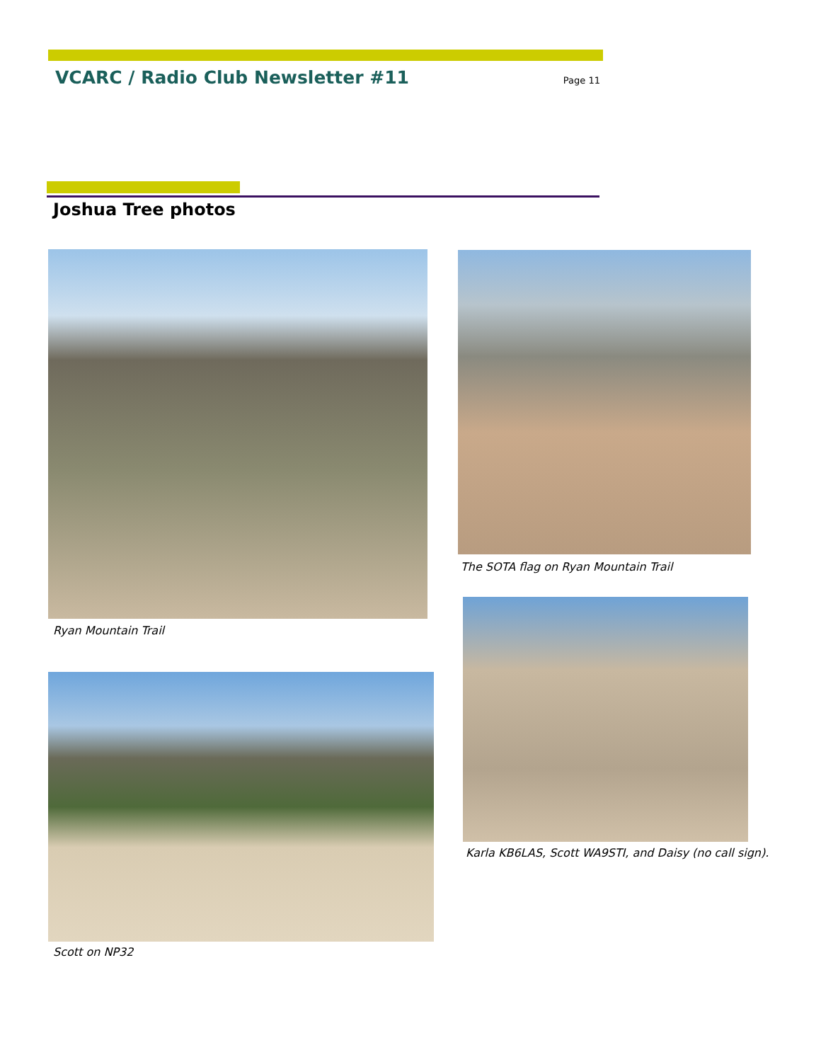VCARC / Radio Club Newsletter #11
Page 11
Joshua Tree photos
Ryan Mountain Trail
The SOTA flag on Ryan Mountain Trail
Karla KB6LAS, Scott WA9STI, and Daisy (no call sign).
Scott on NP32